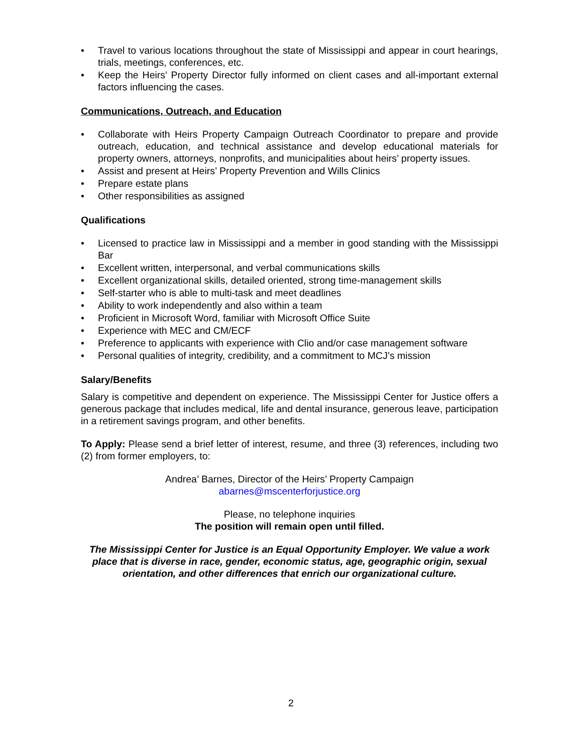• Travel to various locations throughout the state of Mississippi and appear in court hearings, trials, meetings, conferences, etc.
• Keep the Heirs’ Property Director fully informed on client cases and all-important external factors influencing the cases.
Communications, Outreach, and Education
• Collaborate with Heirs Property Campaign Outreach Coordinator to prepare and provide outreach, education, and technical assistance and develop educational materials for property owners, attorneys, nonprofits, and municipalities about heirs’ property issues.
• Assist and present at Heirs’ Property Prevention and Wills Clinics
• Prepare estate plans
• Other responsibilities as assigned
Qualifications
• Licensed to practice law in Mississippi and a member in good standing with the Mississippi Bar
• Excellent written, interpersonal, and verbal communications skills
• Excellent organizational skills, detailed oriented, strong time-management skills
• Self-starter who is able to multi-task and meet deadlines
• Ability to work independently and also within a team
• Proficient in Microsoft Word, familiar with Microsoft Office Suite
• Experience with MEC and CM/ECF
• Preference to applicants with experience with Clio and/or case management software
• Personal qualities of integrity, credibility, and a commitment to MCJ’s mission
Salary/Benefits
Salary is competitive and dependent on experience. The Mississippi Center for Justice offers a generous package that includes medical, life and dental insurance, generous leave, participation in a retirement savings program, and other benefits.
To Apply: Please send a brief letter of interest, resume, and three (3) references, including two (2) from former employers, to:
Andrea’ Barnes, Director of the Heirs’ Property Campaign
abarnes@mscenterforjustice.org
Please, no telephone inquiries
The position will remain open until filled.
The Mississippi Center for Justice is an Equal Opportunity Employer. We value a work place that is diverse in race, gender, economic status, age, geographic origin, sexual orientation, and other differences that enrich our organizational culture.
2